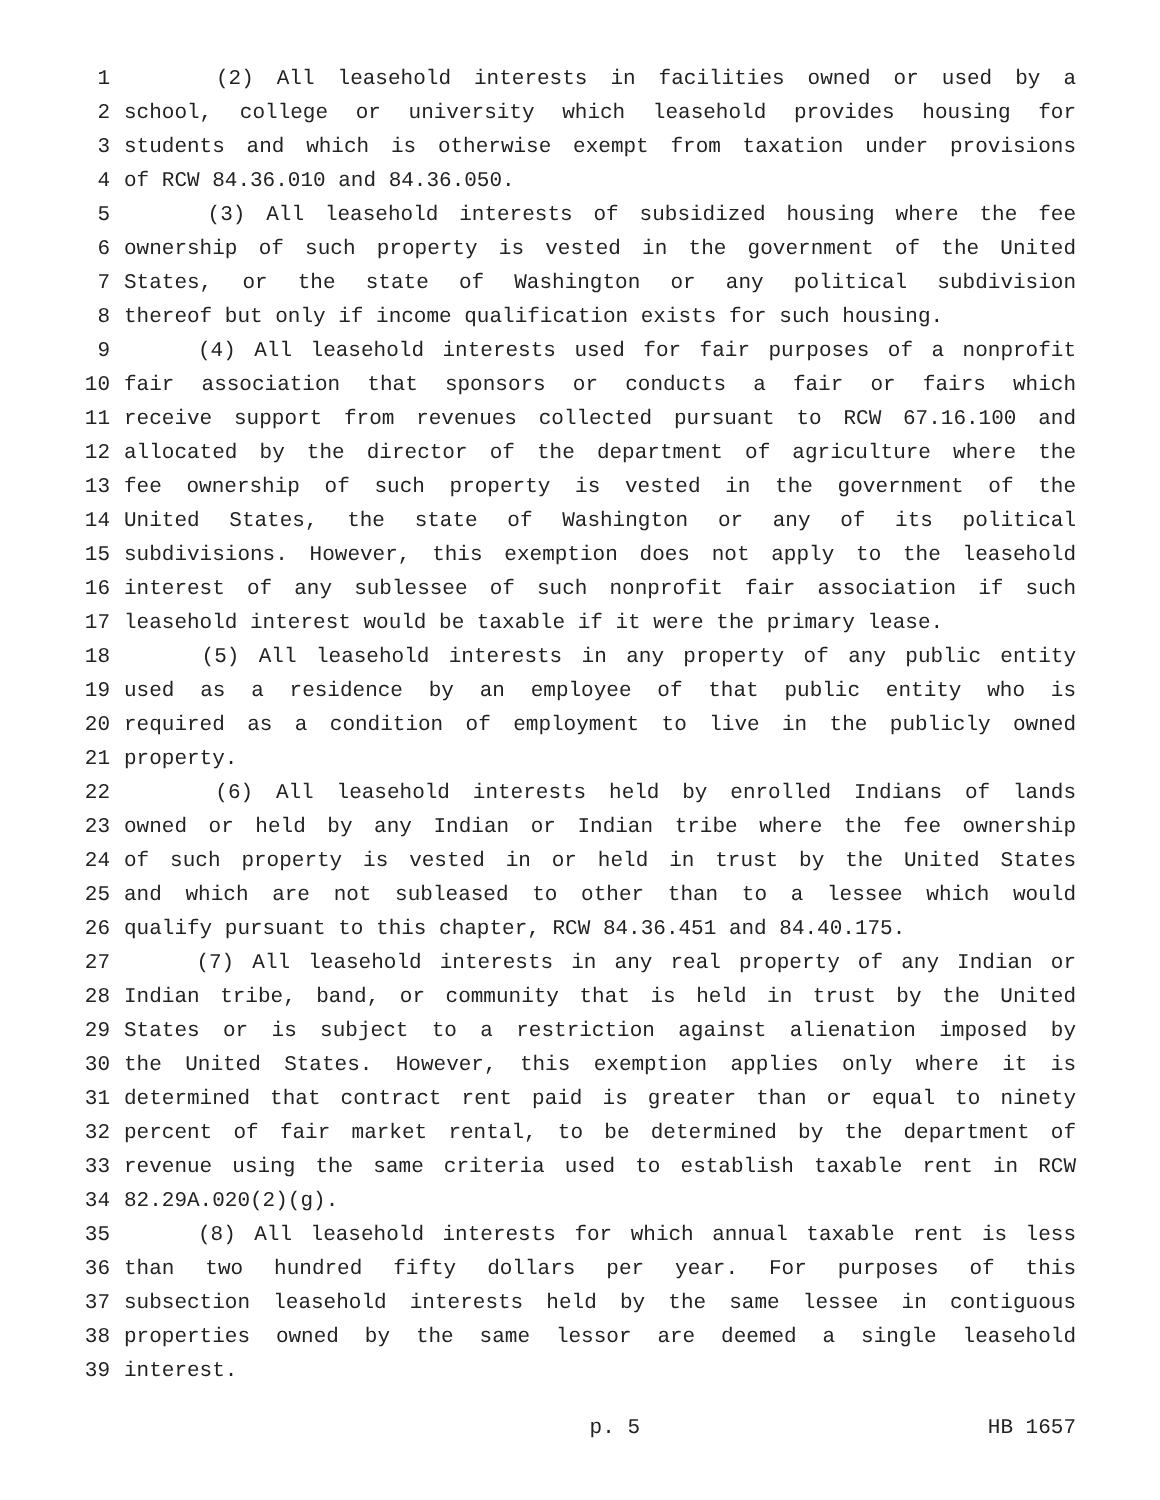1 (2) All leasehold interests in facilities owned or used by a
2 school, college or university which leasehold provides housing for
3 students and which is otherwise exempt from taxation under provisions
4 of RCW 84.36.010 and 84.36.050.
5 (3) All leasehold interests of subsidized housing where the fee
6 ownership of such property is vested in the government of the United
7 States, or the state of Washington or any political subdivision
8 thereof but only if income qualification exists for such housing.
9 (4) All leasehold interests used for fair purposes of a nonprofit
10 fair association that sponsors or conducts a fair or fairs which
11 receive support from revenues collected pursuant to RCW 67.16.100 and
12 allocated by the director of the department of agriculture where the
13 fee ownership of such property is vested in the government of the
14 United States, the state of Washington or any of its political
15 subdivisions. However, this exemption does not apply to the leasehold
16 interest of any sublessee of such nonprofit fair association if such
17 leasehold interest would be taxable if it were the primary lease.
18 (5) All leasehold interests in any property of any public entity
19 used as a residence by an employee of that public entity who is
20 required as a condition of employment to live in the publicly owned
21 property.
22 (6) All leasehold interests held by enrolled Indians of lands
23 owned or held by any Indian or Indian tribe where the fee ownership
24 of such property is vested in or held in trust by the United States
25 and which are not subleased to other than to a lessee which would
26 qualify pursuant to this chapter, RCW 84.36.451 and 84.40.175.
27 (7) All leasehold interests in any real property of any Indian or
28 Indian tribe, band, or community that is held in trust by the United
29 States or is subject to a restriction against alienation imposed by
30 the United States. However, this exemption applies only where it is
31 determined that contract rent paid is greater than or equal to ninety
32 percent of fair market rental, to be determined by the department of
33 revenue using the same criteria used to establish taxable rent in RCW
34 82.29A.020(2)(g).
35 (8) All leasehold interests for which annual taxable rent is less
36 than two hundred fifty dollars per year. For purposes of this
37 subsection leasehold interests held by the same lessee in contiguous
38 properties owned by the same lessor are deemed a single leasehold
39 interest.
p. 5 HB 1657